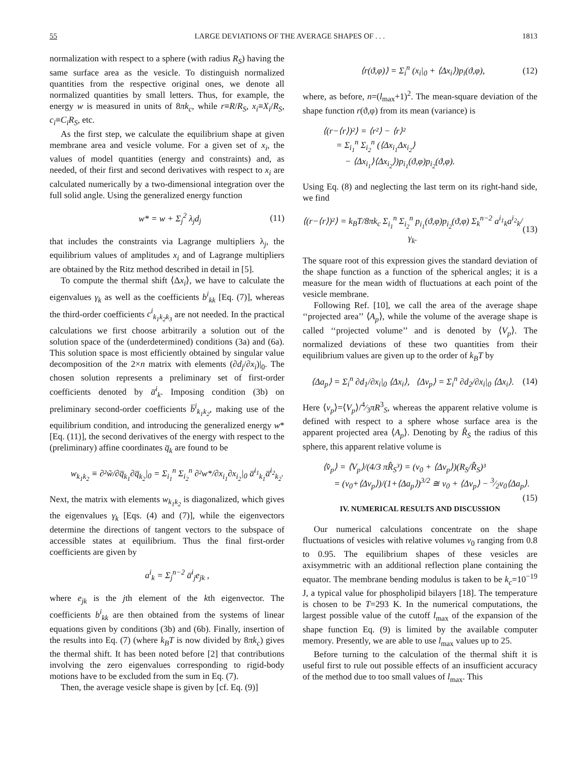55 LARGE DEVIATIONS OF THE AVERAGE SHAPES OF . . . 1813
normalization with respect to a sphere (with radius R<sub>S</sub>) having the same surface area as the vesicle. To distinguish normalized quantities from the respective original ones, we denote all normalized quantities by small letters. Thus, for example, the energy w is measured in units of 8πk<sub>c</sub>, while r≡R/R<sub>S</sub>, x<sub>i</sub>≡X<sub>i</sub>/R<sub>S</sub>, c<sub>i</sub>≡C<sub>i</sub>R<sub>S</sub>, etc.
As the first step, we calculate the equilibrium shape at given membrane area and vesicle volume. For a given set of x<sub>i</sub>, the values of model quantities (energy and constraints) and, as needed, of their first and second derivatives with respect to x<sub>i</sub> are calculated numerically by a two-dimensional integration over the full solid angle. Using the generalized energy function
w* = w + Σ<sub>j</sub><sup>2</sup> λ<sub>j</sub>d<sub>j</sub> (11)
that includes the constraints via Lagrange multipliers λ<sub>j</sub>, the equilibrium values of amplitudes x<sub>i</sub> and of Lagrange multipliers are obtained by the Ritz method described in detail in [5].
To compute the thermal shift ⟨Δx<sub>i</sub>⟩, we have to calculate the eigenvalues γ<sub>k</sub> as well as the coefficients b<sup>i</sup><sub>kk</sub> [Eq. (7)], whereas the third-order coefficients c<sup>i</sup><sub>k<sub>1</sub>k<sub>2</sub>k<sub>3</sub></sub> are not needed. In the practical calculations we first choose arbitrarily a solution out of the solution space of the (underdetermined) conditions (3a) and (6a). This solution space is most efficiently obtained by singular value decomposition of the 2×n matrix with elements (∂d<sub>j</sub>/∂x<sub>i</sub>)|<sub>0</sub>. The chosen solution represents a preliminary set of first-order coefficients denoted by a̅<sup>i</sup><sub>k</sub>. Imposing condition (3b) on preliminary second-order coefficients b̅<sup>i</sup><sub>k<sub>1</sub>k<sub>2</sub></sub>, making use of the equilibrium condition, and introducing the generalized energy w* [Eq. (11)], the second derivatives of the energy with respect to the (preliminary) affine coordinates q̅<sub>k</sub> are found to be
w<sub>k<sub>1</sub>k<sub>2</sub></sub> ≡ ∂²w̃/∂q̅<sub>k<sub>1</sub></sub>∂q̅<sub>k<sub>2</sub></sub>|<sub>0</sub> = Σ<sub>i<sub>1</sub></sub><sup>n</sup> Σ<sub>i<sub>2</sub></sub><sup>n</sup> ∂²w*/∂x<sub>i<sub>1</sub></sub>∂x<sub>i<sub>2</sub></sub>|<sub>0</sub> a̅<sup>i<sub>1</sub></sup><sub>k<sub>1</sub></sub>a̅<sup>i<sub>2</sub></sup><sub>k<sub>2</sub></sub>.
Next, the matrix with elements w<sub>k<sub>1</sub>k<sub>2</sub></sub> is diagonalized, which gives the eigenvalues γ<sub>k</sub> [Eqs. (4) and (7)], while the eigenvectors determine the directions of tangent vectors to the subspace of accessible states at equilibrium. Thus the final first-order coefficients are given by
a<sup>i</sup><sub>k</sub> = Σ<sub>j</sub><sup>n−2</sup> a̅<sup>i</sup><sub>j</sub>e<sub>jk</sub> ,
where e<sub>jk</sub> is the jth element of the kth eigenvector. The coefficients b<sup>i</sup><sub>kk</sub> are then obtained from the systems of linear equations given by conditions (3b) and (6b). Finally, insertion of the results into Eq. (7) (where k<sub>B</sub>T is now divided by 8πk<sub>c</sub>) gives the thermal shift. It has been noted before [2] that contributions involving the zero eigenvalues corresponding to rigid-body motions have to be excluded from the sum in Eq. (7).
Then, the average vesicle shape is given by [cf. Eq. (9)]
⟨r(ϑ,φ)⟩ = Σ<sub>i</sub><sup>n</sup> (x<sub>i</sub>|<sub>0</sub> + ⟨Δx<sub>i</sub>⟩)p<sub>i</sub>(ϑ,φ), (12)
where, as before, n=(l<sub>max</sub>+1)<sup>2</sup>. The mean-square deviation of the shape function r(ϑ,φ) from its mean (variance) is
⟨(r−⟨r⟩)²⟩ = ⟨r²⟩ − ⟨r⟩²
= Σ<sub>i<sub>1</sub></sub><sup>n</sup> Σ<sub>i<sub>2</sub></sub><sup>n</sup> (⟨Δx<sub>i<sub>1</sub></sub>Δx<sub>i<sub>2</sub></sub>⟩
− ⟨Δx<sub>i<sub>1</sub></sub>⟩⟨Δx<sub>i<sub>2</sub></sub>⟩)p<sub>i<sub>1</sub></sub>(ϑ,φ)p<sub>i<sub>2</sub></sub>(ϑ,φ).
Using Eq. (8) and neglecting the last term on its right-hand side, we find
⟨(r−⟨r⟩)²⟩ = k<sub>B</sub>T/8πk<sub>c</sub> Σ<sub>i<sub>1</sub></sub><sup>n</sup> Σ<sub>i<sub>2</sub></sub><sup>n</sup> p<sub>i<sub>1</sub></sub>(ϑ,φ)p<sub>i<sub>2</sub></sub>(ϑ,φ) Σ<sub>k</sub><sup>n−2</sup> a<sup>i<sub>1</sub></sup><sub>k</sub>a<sup>i<sub>2</sub></sup><sub>k</sub>/γ<sub>k</sub>. (13)
The square root of this expression gives the standard deviation of the shape function as a function of the spherical angles; it is a measure for the mean width of fluctuations at each point of the vesicle membrane.
Following Ref. [10], we call the area of the average shape ‘‘projected area’’ ⟨A<sub>p</sub>⟩, while the volume of the average shape is called ‘‘projected volume’’ and is denoted by ⟨V<sub>p</sub>⟩. The normalized deviations of these two quantities from their equilibrium values are given up to the order of k<sub>B</sub>T by
⟨Δa<sub>p</sub>⟩ = Σ<sub>i</sub><sup>n</sup> ∂d<sub>1</sub>/∂x<sub>i</sub>|<sub>0</sub> ⟨Δx<sub>i</sub>⟩, ⟨Δv<sub>p</sub>⟩ = Σ<sub>i</sub><sup>n</sup> ∂d<sub>2</sub>/∂x<sub>i</sub>|<sub>0</sub> ⟨Δx<sub>i</sub>⟩. (14)
Here ⟨v<sub>p</sub>⟩=⟨V<sub>p</sub>⟩/4⁄3πR<sup>3</sup><sub>S</sub>, whereas the apparent relative volume is defined with respect to a sphere whose surface area is the apparent projected area ⟨A<sub>p</sub>⟩. Denoting by R̂<sub>S</sub> the radius of this sphere, this apparent relative volume is
⟨v̂<sub>p</sub>⟩ = ⟨V<sub>p</sub>⟩/(4/3 πR̂<sub>S</sub>³) = (v<sub>0</sub> + ⟨Δv<sub>p</sub>⟩)(R<sub>S</sub>/R̂<sub>S</sub>)³
= (v<sub>0</sub>+⟨Δv<sub>p</sub>⟩)/(1+⟨Δa<sub>p</sub>⟩)<sup>3/2</sup> ≅ v<sub>0</sub> + ⟨Δv<sub>p</sub>⟩ − 3⁄2v<sub>0</sub>⟨Δa<sub>p</sub>⟩. (15)
IV. NUMERICAL RESULTS AND DISCUSSION
Our numerical calculations concentrate on the shape fluctuations of vesicles with relative volumes v<sub>0</sub> ranging from 0.8 to 0.95. The equilibrium shapes of these vesicles are axisymmetric with an additional reflection plane containing the equator. The membrane bending modulus is taken to be k<sub>c</sub>=10<sup>−19</sup> J, a typical value for phospholipid bilayers [18]. The temperature is chosen to be T=293 K. In the numerical computations, the largest possible value of the cutoff l<sub>max</sub> of the expansion of the shape function Eq. (9) is limited by the available computer memory. Presently, we are able to use l<sub>max</sub> values up to 25.
Before turning to the calculation of the thermal shift it is useful first to rule out possible effects of an insufficient accuracy of the method due to too small values of l<sub>max</sub>. This